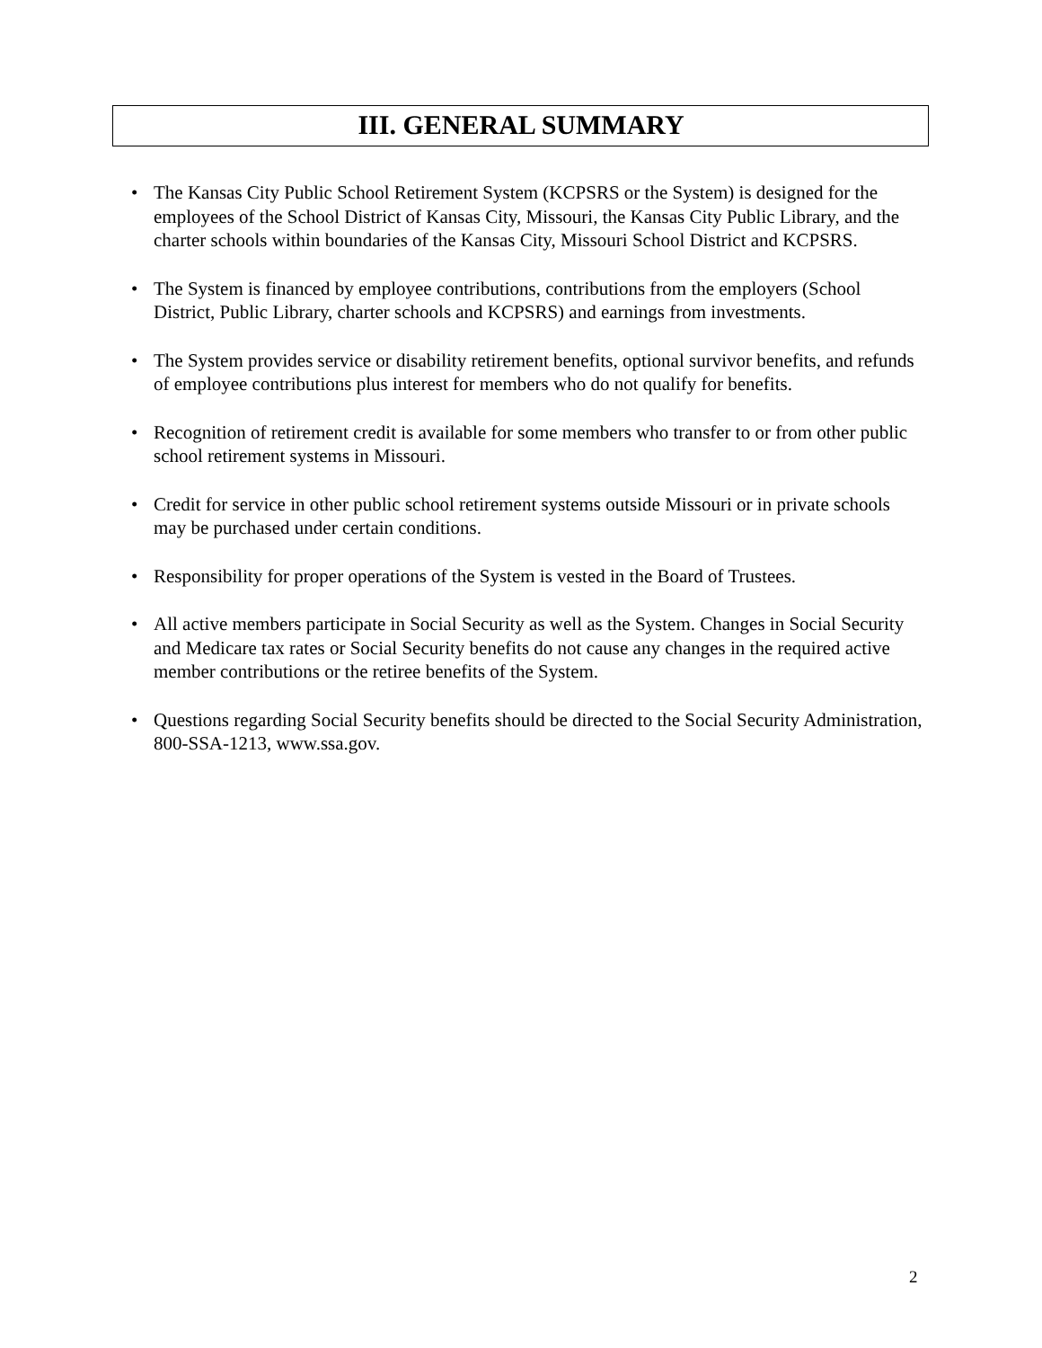III. GENERAL SUMMARY
• The Kansas City Public School Retirement System (KCPSRS or the System) is designed for the employees of the School District of Kansas City, Missouri, the Kansas City Public Library, and the charter schools within boundaries of the Kansas City, Missouri School District and KCPSRS.
• The System is financed by employee contributions, contributions from the employers (School District, Public Library, charter schools and KCPSRS) and earnings from investments.
• The System provides service or disability retirement benefits, optional survivor benefits, and refunds of employee contributions plus interest for members who do not qualify for benefits.
• Recognition of retirement credit is available for some members who transfer to or from other public school retirement systems in Missouri.
• Credit for service in other public school retirement systems outside Missouri or in private schools may be purchased under certain conditions.
• Responsibility for proper operations of the System is vested in the Board of Trustees.
• All active members participate in Social Security as well as the System. Changes in Social Security and Medicare tax rates or Social Security benefits do not cause any changes in the required active member contributions or the retiree benefits of the System.
• Questions regarding Social Security benefits should be directed to the Social Security Administration, 800-SSA-1213, www.ssa.gov.
2